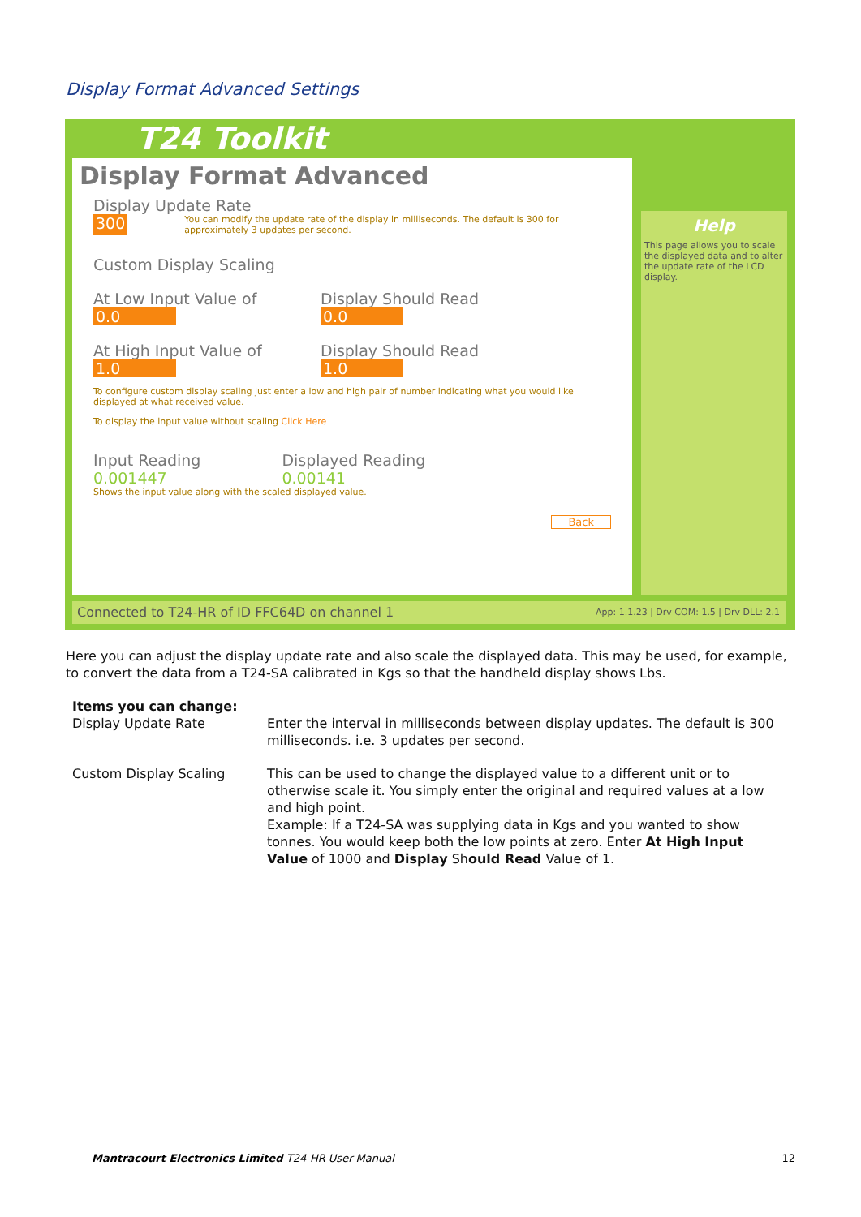Display Format Advanced Settings
T24 Toolkit
Display Format Advanced
Display Update Rate
300 You can modify the update rate of the display in milliseconds. The default is 300 for approximately 3 updates per second.
Custom Display Scaling
At Low Input Value of
0.0
Display Should Read
0.0
At High Input Value of
1.0
Display Should Read
1.0
To configure custom display scaling just enter a low and high pair of number indicating what you would like displayed at what received value.
To display the input value without scaling Click Here
Input Reading
0.001447
Displayed Reading
0.00141
Shows the input value along with the scaled displayed value.
Back
Help
This page allows you to scale the displayed data and to alter the update rate of the LCD display.
Connected to T24-HR of ID FFC64D on channel 1 App: 1.1.23 | Drv COM: 1.5 | Drv DLL: 2.1
Here you can adjust the display update rate and also scale the displayed data. This may be used, for example, to convert the data from a T24-SA calibrated in Kgs so that the handheld display shows Lbs.
| Items you can change: Display Update Rate | Enter the interval in milliseconds between display updates. The default is 300 milliseconds. i.e. 3 updates per second. |
| Custom Display Scaling | This can be used to change the displayed value to a different unit or to otherwise scale it. You simply enter the original and required values at a low and high point. Example: If a T24-SA was supplying data in Kgs and you wanted to show tonnes. You would keep both the low points at zero. Enter At High Input Value of 1000 and Display Sh ould Read Value of 1. |
Mantracourt Electronics Limited T24-HR User Manual 12